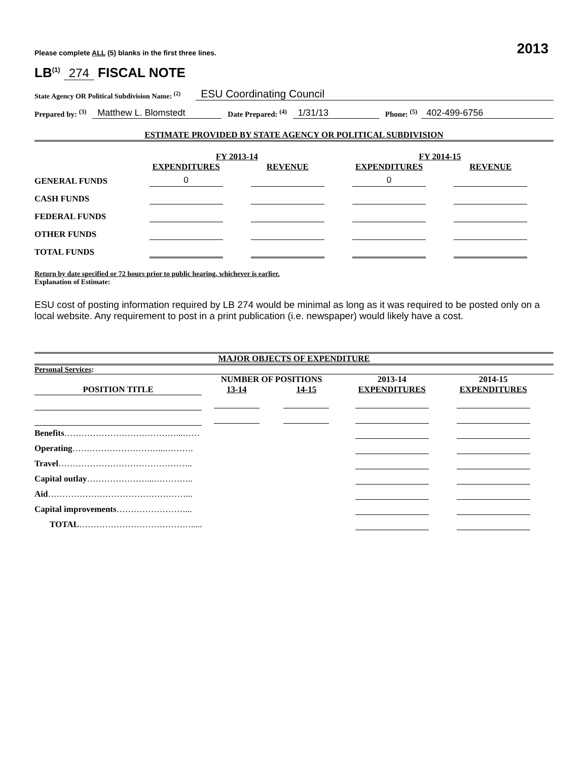Please complete ALL (5) blanks in the first three lines. 2013
LB<sup>(1)</sup> 274 FISCAL NOTE
State Agency OR Political Subdivision Name: <sup>(2)</sup> ESU Coordinating Council
Prepared by: <sup>(3)</sup> Matthew L. Blomstedt Date Prepared: <sup>(4)</sup> 1/31/13 Phone: <sup>(5)</sup> 402-499-6756
ESTIMATE PROVIDED BY STATE AGENCY OR POLITICAL SUBDIVISION
| | FY 2013-14 | | FY 2014-15 | |
| --- | --- | --- | --- | --- |
| | EXPENDITURES | REVENUE | EXPENDITURES | REVENUE |
| GENERAL FUNDS | 0 | | 0 | |
| CASH FUNDS | | | | |
| FEDERAL FUNDS | | | | |
| OTHER FUNDS | | | | |
| TOTAL FUNDS | | | | |
Return by date specified or 72 hours prior to public hearing, whichever is earlier.
Explanation of Estimate:
ESU cost of posting information required by LB 274 would be minimal as long as it was required to be posted only on a local website. Any requirement to post in a print publication (i.e. newspaper) would likely have a cost.
MAJOR OBJECTS OF EXPENDITURE
Personal Services:
| | NUMBER OF POSITIONS | | 2013-14 | 2014-15 |
| --- | --- | --- | --- | --- |
| POSITION TITLE | 13-14 | 14-15 | EXPENDITURES | EXPENDITURES |
| Benefits …………………………………...…… | | | | |
| Operating …………………………...………. | | | | |
| Travel ……………………………………….. | | | | |
| Capital outlay …………………...………….. | | | | |
| Aid …………………………………………... | | | | |
| Capital improvements ……………………... | | | | |
| TOTAL …………………………………..... | | | | |